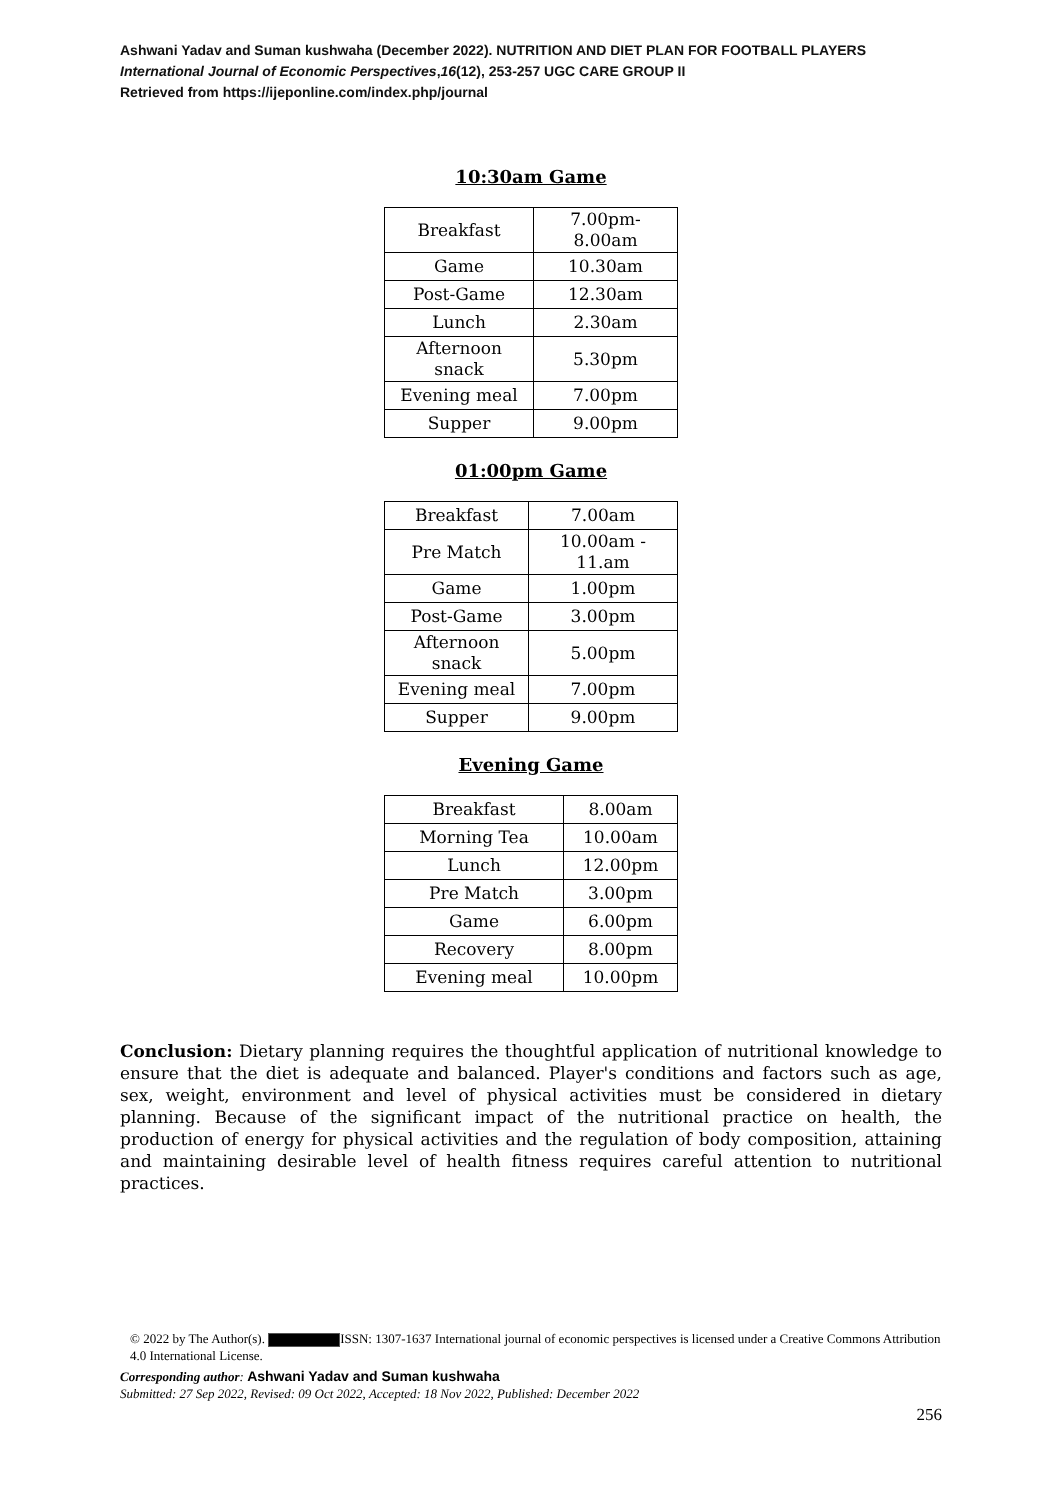Ashwani Yadav and Suman kushwaha (December 2022). NUTRITION AND DIET PLAN FOR FOOTBALL PLAYERS
International Journal of Economic Perspectives,16(12), 253-257 UGC CARE GROUP II
Retrieved from https://ijeponline.com/index.php/journal
10:30am Game
| Breakfast | 7.00pm- 8.00am |
| Game | 10.30am |
| Post-Game | 12.30am |
| Lunch | 2.30am |
| Afternoon snack | 5.30pm |
| Evening meal | 7.00pm |
| Supper | 9.00pm |
01:00pm Game
| Breakfast | 7.00am |
| Pre Match | 10.00am - 11.am |
| Game | 1.00pm |
| Post-Game | 3.00pm |
| Afternoon snack | 5.00pm |
| Evening meal | 7.00pm |
| Supper | 9.00pm |
Evening Game
| Breakfast | 8.00am |
| Morning Tea | 10.00am |
| Lunch | 12.00pm |
| Pre Match | 3.00pm |
| Game | 6.00pm |
| Recovery | 8.00pm |
| Evening meal | 10.00pm |
Conclusion: Dietary planning requires the thoughtful application of nutritional knowledge to ensure that the diet is adequate and balanced. Player's conditions and factors such as age, sex, weight, environment and level of physical activities must be considered in dietary planning. Because of the significant impact of the nutritional practice on health, the production of energy for physical activities and the regulation of body composition, attaining and maintaining desirable level of health fitness requires careful attention to nutritional practices.
© 2022 by The Author(s). ISSN: 1307-1637 International journal of economic perspectives is licensed under a Creative Commons Attribution 4.0 International License.
Corresponding author: Ashwani Yadav and Suman kushwaha
Submitted: 27 Sep 2022, Revised: 09 Oct 2022, Accepted: 18 Nov 2022, Published: December 2022
256